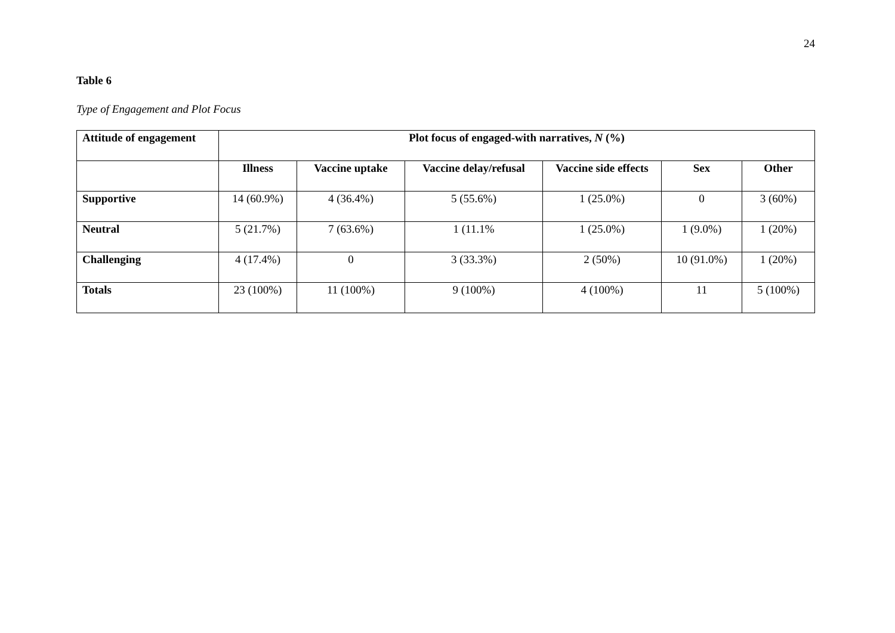24
Table 6
Type of Engagement and Plot Focus
| Attitude of engagement | Plot focus of engaged-with narratives, N (%) | | | | | |
| --- | --- | --- | --- | --- | --- | --- |
| | Illness | Vaccine uptake | Vaccine delay/refusal | Vaccine side effects | Sex | Other |
| Supportive | 14 (60.9%) | 4 (36.4%) | 5 (55.6%) | 1 (25.0%) | 0 | 3 (60%) |
| Neutral | 5 (21.7%) | 7 (63.6%) | 1 (11.1% | 1 (25.0%) | 1 (9.0%) | 1 (20%) |
| Challenging | 4 (17.4%) | 0 | 3 (33.3%) | 2 (50%) | 10 (91.0%) | 1 (20%) |
| Totals | 23 (100%) | 11 (100%) | 9 (100%) | 4 (100%) | 11 | 5 (100%) |